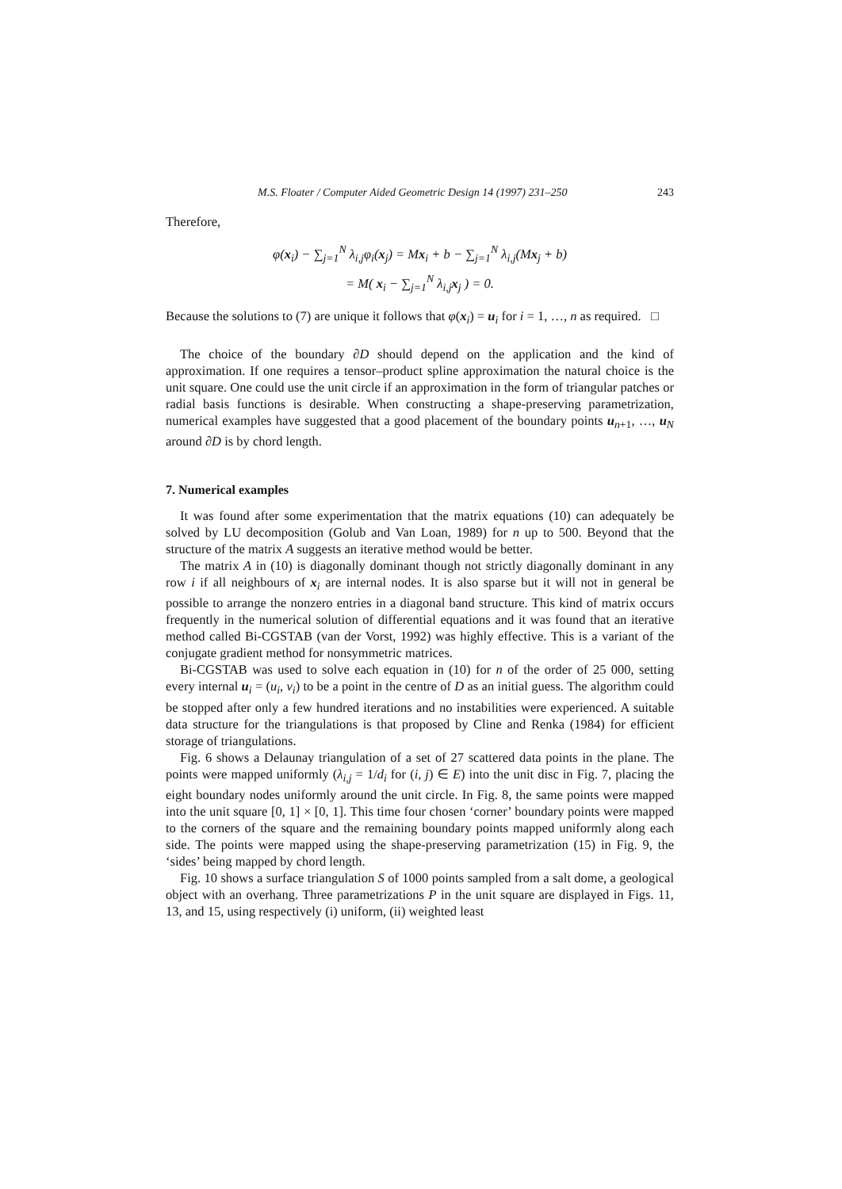M.S. Floater / Computer Aided Geometric Design 14 (1997) 231–250 243
Therefore,
φ(x<sub>i</sub>) − ∑<sub>j=1</sub><sup>N</sup> λ<sub>i,j</sub>φ<sub>i</sub>(x<sub>j</sub>) = Mx<sub>i</sub> + b − ∑<sub>j=1</sub><sup>N</sup> λ<sub>i,j</sub>(Mx<sub>j</sub> + b)
= M( x<sub>i</sub> − ∑<sub>j=1</sub><sup>N</sup> λ<sub>i,j</sub>x<sub>j</sub> ) = 0.
Because the solutions to (7) are unique it follows that φ(x<sub>i</sub>) = u<sub>i</sub> for i = 1, …, n as required. □
The choice of the boundary ∂D should depend on the application and the kind of approximation. If one requires a tensor–product spline approximation the natural choice is the unit square. One could use the unit circle if an approximation in the form of triangular patches or radial basis functions is desirable. When constructing a shape-preserving parametrization, numerical examples have suggested that a good placement of the boundary points u<sub>n+1</sub>, …, u<sub>N</sub> around ∂D is by chord length.
7. Numerical examples
It was found after some experimentation that the matrix equations (10) can adequately be solved by LU decomposition (Golub and Van Loan, 1989) for n up to 500. Beyond that the structure of the matrix A suggests an iterative method would be better.
The matrix A in (10) is diagonally dominant though not strictly diagonally dominant in any row i if all neighbours of x<sub>i</sub> are internal nodes. It is also sparse but it will not in general be possible to arrange the nonzero entries in a diagonal band structure. This kind of matrix occurs frequently in the numerical solution of differential equations and it was found that an iterative method called Bi-CGSTAB (van der Vorst, 1992) was highly effective. This is a variant of the conjugate gradient method for nonsymmetric matrices.
Bi-CGSTAB was used to solve each equation in (10) for n of the order of 25 000, setting every internal u<sub>i</sub> = (u<sub>i</sub>, v<sub>i</sub>) to be a point in the centre of D as an initial guess. The algorithm could be stopped after only a few hundred iterations and no instabilities were experienced. A suitable data structure for the triangulations is that proposed by Cline and Renka (1984) for efficient storage of triangulations.
Fig. 6 shows a Delaunay triangulation of a set of 27 scattered data points in the plane. The points were mapped uniformly (λ<sub>i,j</sub> = 1/d<sub>i</sub> for (i, j) ∈ E) into the unit disc in Fig. 7, placing the eight boundary nodes uniformly around the unit circle. In Fig. 8, the same points were mapped into the unit square [0, 1] × [0, 1]. This time four chosen ‘corner’ boundary points were mapped to the corners of the square and the remaining boundary points mapped uniformly along each side. The points were mapped using the shape-preserving parametrization (15) in Fig. 9, the ‘sides’ being mapped by chord length.
Fig. 10 shows a surface triangulation S of 1000 points sampled from a salt dome, a geological object with an overhang. Three parametrizations P in the unit square are displayed in Figs. 11, 13, and 15, using respectively (i) uniform, (ii) weighted least